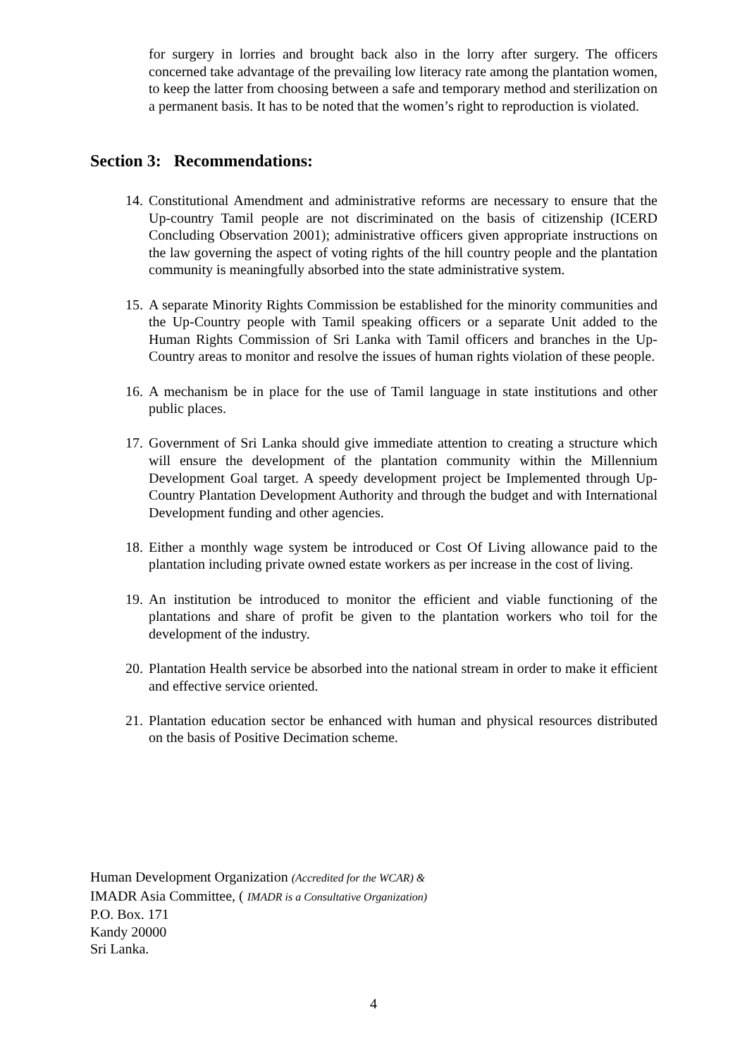for surgery in lorries and brought back also in the lorry after surgery. The officers concerned take advantage of the prevailing low literacy rate among the plantation women, to keep the latter from choosing between a safe and temporary method and sterilization on a permanent basis. It has to be noted that the women’s right to reproduction is violated.
Section 3: Recommendations:
14. Constitutional Amendment and administrative reforms are necessary to ensure that the Up-country Tamil people are not discriminated on the basis of citizenship (ICERD Concluding Observation 2001); administrative officers given appropriate instructions on the law governing the aspect of voting rights of the hill country people and the plantation community is meaningfully absorbed into the state administrative system.
15. A separate Minority Rights Commission be established for the minority communities and the Up-Country people with Tamil speaking officers or a separate Unit added to the Human Rights Commission of Sri Lanka with Tamil officers and branches in the Up-Country areas to monitor and resolve the issues of human rights violation of these people.
16. A mechanism be in place for the use of Tamil language in state institutions and other public places.
17. Government of Sri Lanka should give immediate attention to creating a structure which will ensure the development of the plantation community within the Millennium Development Goal target. A speedy development project be Implemented through Up- Country Plantation Development Authority and through the budget and with International Development funding and other agencies.
18. Either a monthly wage system be introduced or Cost Of Living allowance paid to the plantation including private owned estate workers as per increase in the cost of living.
19. An institution be introduced to monitor the efficient and viable functioning of the plantations and share of profit be given to the plantation workers who toil for the development of the industry.
20. Plantation Health service be absorbed into the national stream in order to make it efficient and effective service oriented.
21. Plantation education sector be enhanced with human and physical resources distributed on the basis of Positive Decimation scheme.
Human Development Organization (Accredited for the WCAR) &
IMADR Asia Committee, ( IMADR is a Consultative Organization)
P.O. Box. 171
Kandy 20000
Sri Lanka.
4